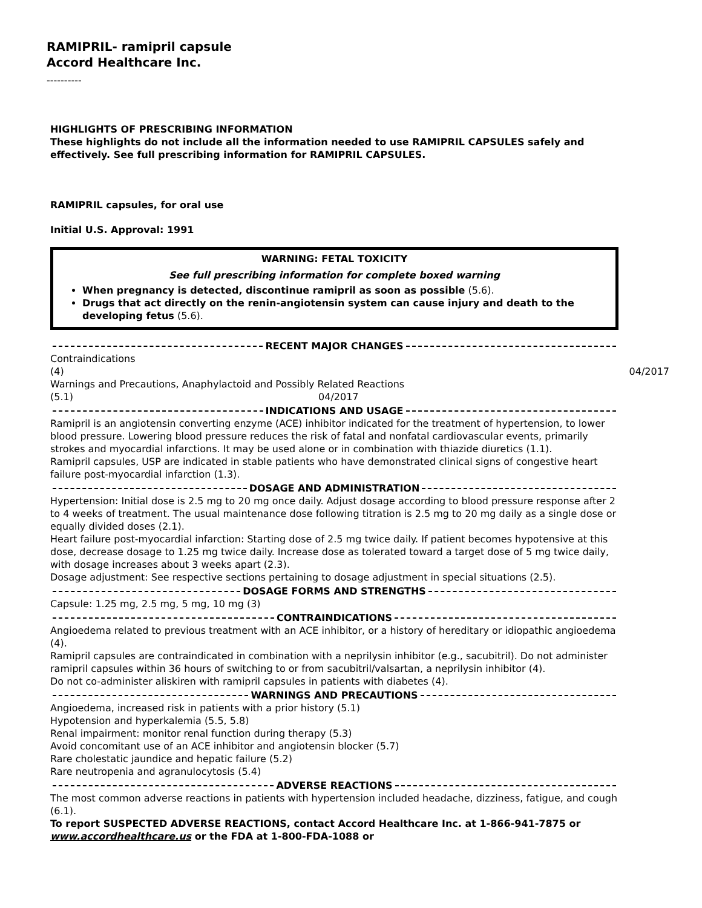RAMIPRIL- ramipril capsule
Accord Healthcare Inc.
----------
HIGHLIGHTS OF PRESCRIBING INFORMATION
These highlights do not include all the information needed to use RAMIPRIL CAPSULES safely and effectively. See full prescribing information for RAMIPRIL CAPSULES.
RAMIPRIL capsules, for oral use
Initial U.S. Approval: 1991
WARNING: FETAL TOXICITY
See full prescribing information for complete boxed warning
When pregnancy is detected, discontinue ramipril as soon as possible (5.6).
Drugs that act directly on the renin-angiotensin system can cause injury and death to the developing fetus (5.6).
RECENT MAJOR CHANGES
Contraindications
(4) 04/2017
Warnings and Precautions, Anaphylactoid and Possibly Related Reactions
(5.1) 04/2017
INDICATIONS AND USAGE
Ramipril is an angiotensin converting enzyme (ACE) inhibitor indicated for the treatment of hypertension, to lower blood pressure. Lowering blood pressure reduces the risk of fatal and nonfatal cardiovascular events, primarily strokes and myocardial infarctions. It may be used alone or in combination with thiazide diuretics (1.1).
Ramipril capsules, USP are indicated in stable patients who have demonstrated clinical signs of congestive heart failure post-myocardial infarction (1.3).
DOSAGE AND ADMINISTRATION
Hypertension: Initial dose is 2.5 mg to 20 mg once daily. Adjust dosage according to blood pressure response after 2 to 4 weeks of treatment. The usual maintenance dose following titration is 2.5 mg to 20 mg daily as a single dose or equally divided doses (2.1).
Heart failure post-myocardial infarction: Starting dose of 2.5 mg twice daily. If patient becomes hypotensive at this dose, decrease dosage to 1.25 mg twice daily. Increase dose as tolerated toward a target dose of 5 mg twice daily, with dosage increases about 3 weeks apart (2.3).
Dosage adjustment: See respective sections pertaining to dosage adjustment in special situations (2.5).
DOSAGE FORMS AND STRENGTHS
Capsule: 1.25 mg, 2.5 mg, 5 mg, 10 mg (3)
CONTRAINDICATIONS
Angioedema related to previous treatment with an ACE inhibitor, or a history of hereditary or idiopathic angioedema (4).
Ramipril capsules are contraindicated in combination with a neprilysin inhibitor (e.g., sacubitril). Do not administer ramipril capsules within 36 hours of switching to or from sacubitril/valsartan, a neprilysin inhibitor (4).
Do not co-administer aliskiren with ramipril capsules in patients with diabetes (4).
WARNINGS AND PRECAUTIONS
Angioedema, increased risk in patients with a prior history (5.1)
Hypotension and hyperkalemia (5.5, 5.8)
Renal impairment: monitor renal function during therapy (5.3)
Avoid concomitant use of an ACE inhibitor and angiotensin blocker (5.7)
Rare cholestatic jaundice and hepatic failure (5.2)
Rare neutropenia and agranulocytosis (5.4)
ADVERSE REACTIONS
The most common adverse reactions in patients with hypertension included headache, dizziness, fatigue, and cough (6.1).
To report SUSPECTED ADVERSE REACTIONS, contact Accord Healthcare Inc. at 1-866-941-7875 or www.accordhealthcare.us or the FDA at 1-800-FDA-1088 or